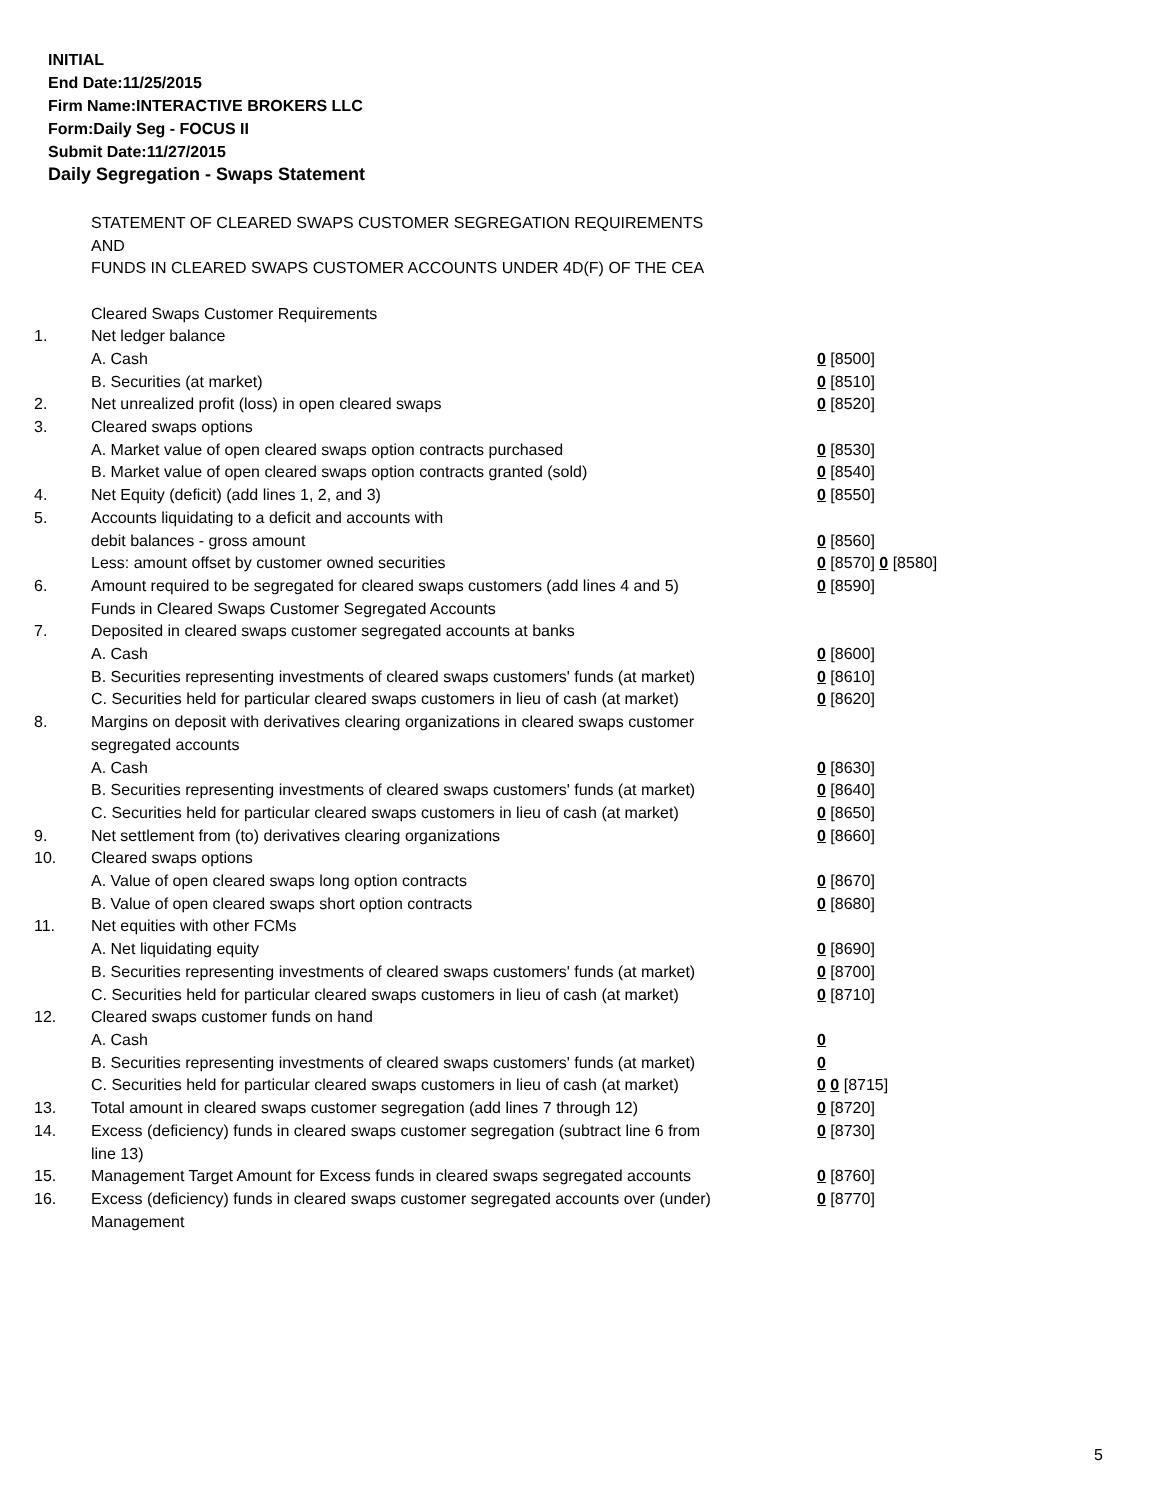INITIAL
End Date:11/25/2015
Firm Name:INTERACTIVE BROKERS LLC
Form:Daily Seg - FOCUS II
Submit Date:11/27/2015
Daily Segregation - Swaps Statement
STATEMENT OF CLEARED SWAPS CUSTOMER SEGREGATION REQUIREMENTS
AND
FUNDS IN CLEARED SWAPS CUSTOMER ACCOUNTS UNDER 4D(F) OF THE CEA
| | Cleared Swaps Customer Requirements | |
| 1. | Net ledger balance | |
| | A. Cash | 0 [8500] |
| | B. Securities (at market) | 0 [8510] |
| 2. | Net unrealized profit (loss) in open cleared swaps | 0 [8520] |
| 3. | Cleared swaps options | |
| | A. Market value of open cleared swaps option contracts purchased | 0 [8530] |
| | B. Market value of open cleared swaps option contracts granted (sold) | 0 [8540] |
| 4. | Net Equity (deficit) (add lines 1, 2, and 3) | 0 [8550] |
| 5. | Accounts liquidating to a deficit and accounts with | |
| | debit balances - gross amount | 0 [8560] |
| | Less: amount offset by customer owned securities | 0 [8570] 0 [8580] |
| 6. | Amount required to be segregated for cleared swaps customers (add lines 4 and 5) | 0 [8590] |
| | Funds in Cleared Swaps Customer Segregated Accounts | |
| 7. | Deposited in cleared swaps customer segregated accounts at banks | |
| | A. Cash | 0 [8600] |
| | B. Securities representing investments of cleared swaps customers' funds (at market) | 0 [8610] |
| | C. Securities held for particular cleared swaps customers in lieu of cash (at market) | 0 [8620] |
| 8. | Margins on deposit with derivatives clearing organizations in cleared swaps customer segregated accounts | |
| | A. Cash | 0 [8630] |
| | B. Securities representing investments of cleared swaps customers' funds (at market) | 0 [8640] |
| | C. Securities held for particular cleared swaps customers in lieu of cash (at market) | 0 [8650] |
| 9. | Net settlement from (to) derivatives clearing organizations | 0 [8660] |
| 10. | Cleared swaps options | |
| | A. Value of open cleared swaps long option contracts | 0 [8670] |
| | B. Value of open cleared swaps short option contracts | 0 [8680] |
| 11. | Net equities with other FCMs | |
| | A. Net liquidating equity | 0 [8690] |
| | B. Securities representing investments of cleared swaps customers' funds (at market) | 0 [8700] |
| | C. Securities held for particular cleared swaps customers in lieu of cash (at market) | 0 [8710] |
| 12. | Cleared swaps customer funds on hand | |
| | A. Cash | 0 |
| | B. Securities representing investments of cleared swaps customers' funds (at market) | 0 |
| | C. Securities held for particular cleared swaps customers in lieu of cash (at market) | 0 0 [8715] |
| 13. | Total amount in cleared swaps customer segregation (add lines 7 through 12) | 0 [8720] |
| 14. | Excess (deficiency) funds in cleared swaps customer segregation (subtract line 6 from line 13) | 0 [8730] |
| 15. | Management Target Amount for Excess funds in cleared swaps segregated accounts | 0 [8760] |
| 16. | Excess (deficiency) funds in cleared swaps customer segregated accounts over (under) Management | 0 [8770] |
5